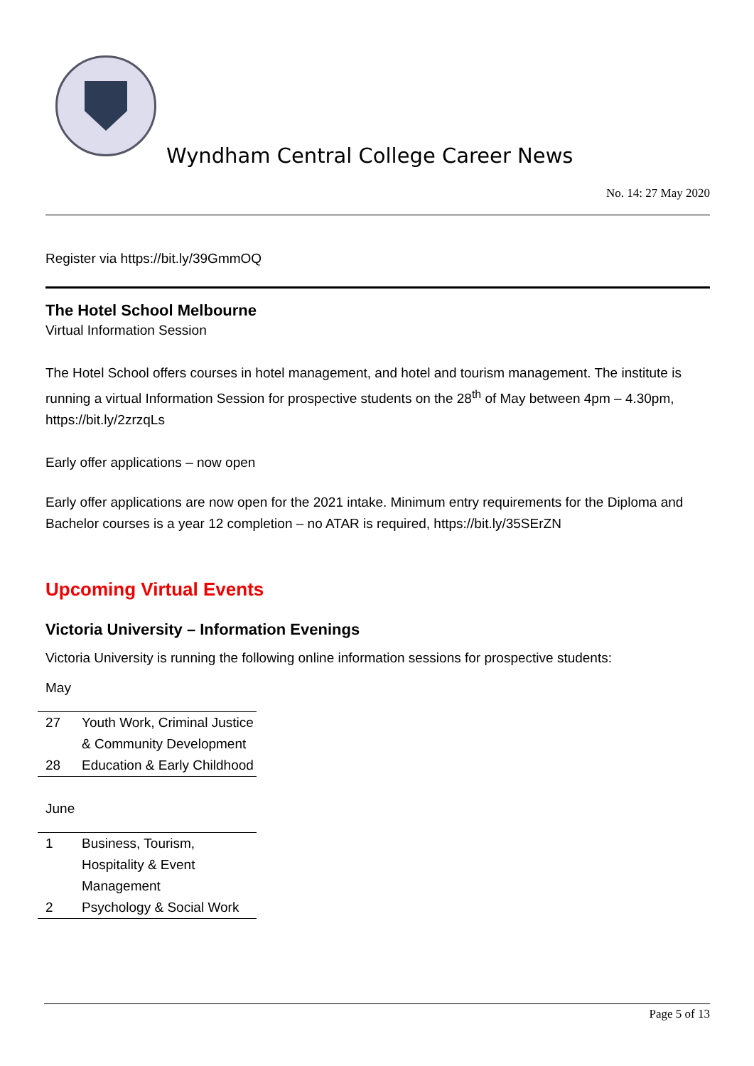Wyndham Central College Career News
No. 14: 27 May 2020
Register via https://bit.ly/39GmmOQ
The Hotel School Melbourne
Virtual Information Session
The Hotel School offers courses in hotel management, and hotel and tourism management. The institute is running a virtual Information Session for prospective students on the 28<sup>th</sup> of May between 4pm – 4.30pm, https://bit.ly/2zrzqLs
Early offer applications – now open
Early offer applications are now open for the 2021 intake. Minimum entry requirements for the Diploma and Bachelor courses is a year 12 completion – no ATAR is required, https://bit.ly/35SErZN
Upcoming Virtual Events
Victoria University – Information Evenings
Victoria University is running the following online information sessions for prospective students:
May
| 27 | Youth Work, Criminal Justice & Community Development |
| 28 | Education & Early Childhood |
June
| 1 | Business, Tourism, Hospitality & Event Management |
| 2 | Psychology & Social Work |
Page 5 of 13